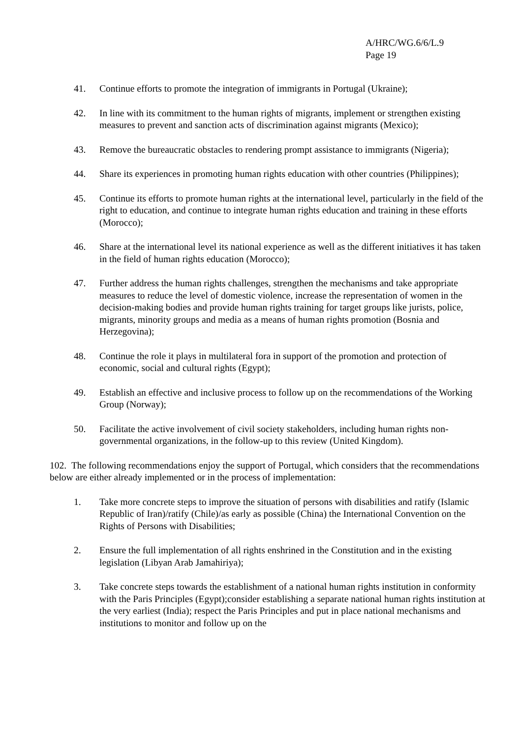A/HRC/WG.6/6/L.9
Page 19
41. Continue efforts to promote the integration of immigrants in Portugal (Ukraine);
42. In line with its commitment to the human rights of migrants, implement or strengthen existing measures to prevent and sanction acts of discrimination against migrants (Mexico);
43. Remove the bureaucratic obstacles to rendering prompt assistance to immigrants (Nigeria);
44. Share its experiences in promoting human rights education with other countries (Philippines);
45. Continue its efforts to promote human rights at the international level, particularly in the field of the right to education, and continue to integrate human rights education and training in these efforts (Morocco);
46. Share at the international level its national experience as well as the different initiatives it has taken in the field of human rights education (Morocco);
47. Further address the human rights challenges, strengthen the mechanisms and take appropriate measures to reduce the level of domestic violence, increase the representation of women in the decision-making bodies and provide human rights training for target groups like jurists, police, migrants, minority groups and media as a means of human rights promotion (Bosnia and Herzegovina);
48. Continue the role it plays in multilateral fora in support of the promotion and protection of economic, social and cultural rights (Egypt);
49. Establish an effective and inclusive process to follow up on the recommendations of the Working Group (Norway);
50. Facilitate the active involvement of civil society stakeholders, including human rights non-governmental organizations, in the follow-up to this review (United Kingdom).
102. The following recommendations enjoy the support of Portugal, which considers that the recommendations below are either already implemented or in the process of implementation:
1. Take more concrete steps to improve the situation of persons with disabilities and ratify (Islamic Republic of Iran)/ratify (Chile)/as early as possible (China) the International Convention on the Rights of Persons with Disabilities;
2. Ensure the full implementation of all rights enshrined in the Constitution and in the existing legislation (Libyan Arab Jamahiriya);
3. Take concrete steps towards the establishment of a national human rights institution in conformity with the Paris Principles (Egypt);consider establishing a separate national human rights institution at the very earliest (India); respect the Paris Principles and put in place national mechanisms and institutions to monitor and follow up on the